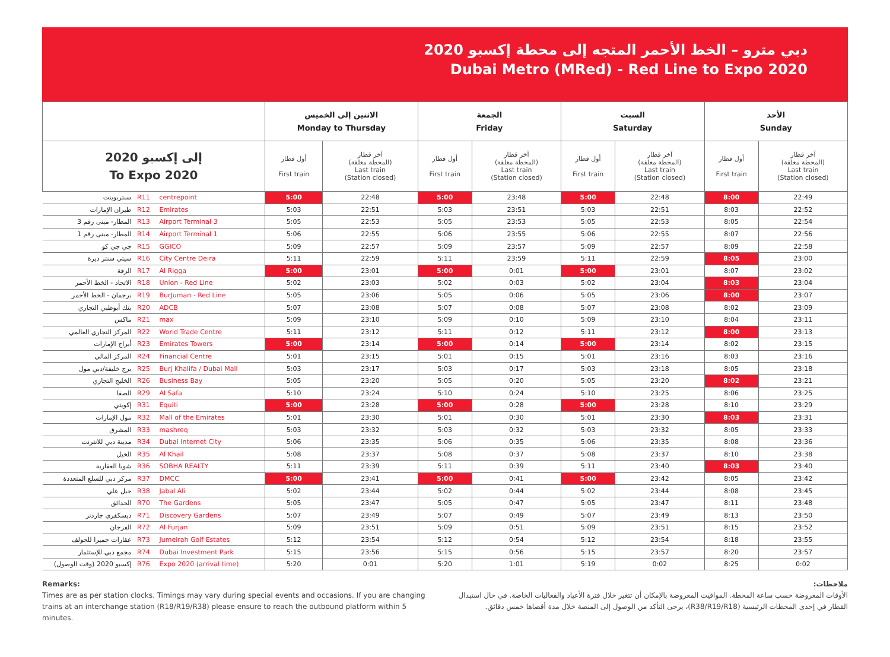دبي مترو – الخط الأحمر المتجه إلى محطة إكسبو 2020
Dubai Metro (MRed) - Red Line to Expo 2020
| | الاثنين إلى الخميس Monday to Thursday | | الجمعة Friday | | السبت Saturday | | الأحد Sunday | |
| --- | --- | --- | --- | --- | --- | --- | --- | --- |
| إلى إكسبو 2020 To Expo 2020 | أول قطار First train | آخر قطار (المحطة مغلقة) Last train (Station closed) | أول قطار First train | آخر قطار (المحطة مغلقة) Last train (Station closed) | أول قطار First train | آخر قطار (المحطة مغلقة) Last train (Station closed) | أول قطار First train | آخر قطار (المحطة مغلقة) Last train (Station closed) |
| سنتربوينت R11 centrepoint | 5:00 | 22:48 | 5:00 | 23:48 | 5:00 | 22:48 | 8:00 | 22:49 |
| طيران الإمارات R12 Emirates | 5:03 | 22:51 | 5:03 | 23:51 | 5:03 | 22:51 | 8:03 | 22:52 |
| المطار- مبنى رقم 3 R13 Airport Terminal 3 | 5:05 | 22:53 | 5:05 | 23:53 | 5:05 | 22:53 | 8:05 | 22:54 |
| المطار- مبنى رقم 1 R14 Airport Terminal 1 | 5:06 | 22:55 | 5:06 | 23:55 | 5:06 | 22:55 | 8:07 | 22:56 |
| جي جي كو R15 GGICO | 5:09 | 22:57 | 5:09 | 23:57 | 5:09 | 22:57 | 8:09 | 22:58 |
| سيتي سنتر ديرة R16 City Centre Deira | 5:11 | 22:59 | 5:11 | 23:59 | 5:11 | 22:59 | 8:05 | 23:00 |
| الرقة R17 Al Rigga | 5:00 | 23:01 | 5:00 | 0:01 | 5:00 | 23:01 | 8:07 | 23:02 |
| الاتحاد - الخط الأحمر R18 Union - Red Line | 5:02 | 23:03 | 5:02 | 0:03 | 5:02 | 23:04 | 8:03 | 23:04 |
| برجمان - الخط الأحمر R19 BurJuman - Red Line | 5:05 | 23:06 | 5:05 | 0:06 | 5:05 | 23:06 | 8:00 | 23:07 |
| بنك أبوظبي التجاري R20 ADCB | 5:07 | 23:08 | 5:07 | 0:08 | 5:07 | 23:08 | 8:02 | 23:09 |
| ماكس R21 max | 5:09 | 23:10 | 5:09 | 0:10 | 5:09 | 23:10 | 8:04 | 23:11 |
| المركز التجاري العالمي R22 World Trade Centre | 5:11 | 23:12 | 5:11 | 0:12 | 5:11 | 23:12 | 8:00 | 23:13 |
| أبراج الإمارات R23 Emirates Towers | 5:00 | 23:14 | 5:00 | 0:14 | 5:00 | 23:14 | 8:02 | 23:15 |
| المركز المالي R24 Financial Centre | 5:01 | 23:15 | 5:01 | 0:15 | 5:01 | 23:16 | 8:03 | 23:16 |
| برج خليفة/دبي مول R25 Burj Khalifa / Dubai Mall | 5:03 | 23:17 | 5:03 | 0:17 | 5:03 | 23:18 | 8:05 | 23:18 |
| الخليج التجاري R26 Business Bay | 5:05 | 23:20 | 5:05 | 0:20 | 5:05 | 23:20 | 8:02 | 23:21 |
| الصفا R29 Al Safa | 5:10 | 23:24 | 5:10 | 0:24 | 5:10 | 23:25 | 8:06 | 23:25 |
| إكويتي R31 Equiti | 5:00 | 23:28 | 5:00 | 0:28 | 5:00 | 23:28 | 8:10 | 23:29 |
| مول الإمارات R32 Mall of the Emirates | 5:01 | 23:30 | 5:01 | 0:30 | 5:01 | 23:30 | 8:03 | 23:31 |
| المشرق R33 mashreq | 5:03 | 23:32 | 5:03 | 0:32 | 5:03 | 23:32 | 8:05 | 23:33 |
| مدينة دبي للانترنت R34 Dubai Internet City | 5:06 | 23:35 | 5:06 | 0:35 | 5:06 | 23:35 | 8:08 | 23:36 |
| الخيل R35 Al Khail | 5:08 | 23:37 | 5:08 | 0:37 | 5:08 | 23:37 | 8:10 | 23:38 |
| شوبا العقارية R36 SOBHA REALTY | 5:11 | 23:39 | 5:11 | 0:39 | 5:11 | 23:40 | 8:03 | 23:40 |
| مركز دبي للسلع المتعددة R37 DMCC | 5:00 | 23:41 | 5:00 | 0:41 | 5:00 | 23:42 | 8:05 | 23:42 |
| جبل علي R38 Jabal Ali | 5:02 | 23:44 | 5:02 | 0:44 | 5:02 | 23:44 | 8:08 | 23:45 |
| الحدائق R70 The Gardens | 5:05 | 23:47 | 5:05 | 0:47 | 5:05 | 23:47 | 8:11 | 23:48 |
| ديسكفري جاردنز R71 Discovery Gardens | 5:07 | 23:49 | 5:07 | 0:49 | 5:07 | 23:49 | 8:13 | 23:50 |
| الفرجان R72 Al Furjan | 5:09 | 23:51 | 5:09 | 0:51 | 5:09 | 23:51 | 8:15 | 23:52 |
| عقارات جميرا للجولف R73 Jumeirah Golf Estates | 5:12 | 23:54 | 5:12 | 0:54 | 5:12 | 23:54 | 8:18 | 23:55 |
| مجمع دبي للإستثمار R74 Dubai Investment Park | 5:15 | 23:56 | 5:15 | 0:56 | 5:15 | 23:57 | 8:20 | 23:57 |
| إكسبو 2020 (وقت الوصول) R76 Expo 2020 (arrival time) | 5:20 | 0:01 | 5:20 | 1:01 | 5:19 | 0:02 | 8:25 | 0:02 |
Remarks:
Times are as per station clocks. Timings may vary during special events and occasions. If you are changing trains at an interchange station (R18/R19/R38) please ensure to reach the outbound platform within 5 minutes.
ملاحظات:
الأوقات المعروضة حسب ساعة المحطة. المواقيت المعروضة بالإمكان أن تتغير خلال فترة الأعياد والفعاليات الخاصة. في حال استبدال القطار في إحدى المحطات الرئيسية (R38/R19/R18)، يرجى التأكد من الوصول إلى المنصة خلال مدة أقصاها خمس دقائق.